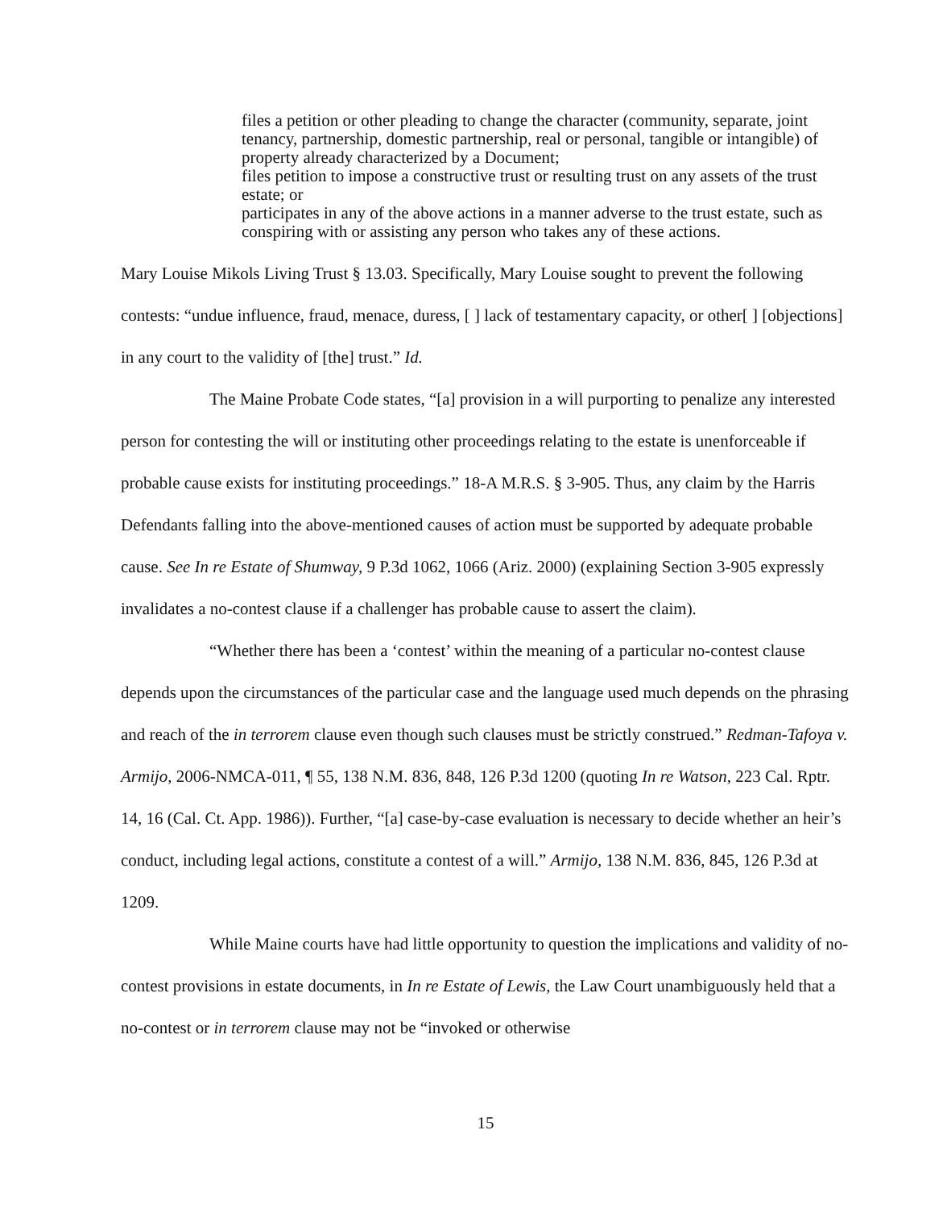files a petition or other pleading to change the character (community, separate, joint tenancy, partnership, domestic partnership, real or personal, tangible or intangible) of property already characterized by a Document;
files petition to impose a constructive trust or resulting trust on any assets of the trust estate; or
participates in any of the above actions in a manner adverse to the trust estate, such as conspiring with or assisting any person who takes any of these actions.
Mary Louise Mikols Living Trust § 13.03. Specifically, Mary Louise sought to prevent the following contests: “undue influence, fraud, menace, duress, [ ] lack of testamentary capacity, or other[ ] [objections] in any court to the validity of [the] trust.” Id.
The Maine Probate Code states, “[a] provision in a will purporting to penalize any interested person for contesting the will or instituting other proceedings relating to the estate is unenforceable if probable cause exists for instituting proceedings.” 18-A M.R.S. § 3-905. Thus, any claim by the Harris Defendants falling into the above-mentioned causes of action must be supported by adequate probable cause. See In re Estate of Shumway, 9 P.3d 1062, 1066 (Ariz. 2000) (explaining Section 3-905 expressly invalidates a no-contest clause if a challenger has probable cause to assert the claim).
“Whether there has been a ‘contest’ within the meaning of a particular no-contest clause depends upon the circumstances of the particular case and the language used much depends on the phrasing and reach of the in terrorem clause even though such clauses must be strictly construed.” Redman-Tafoya v. Armijo, 2006-NMCA-011, ¶ 55, 138 N.M. 836, 848, 126 P.3d 1200 (quoting In re Watson, 223 Cal. Rptr. 14, 16 (Cal. Ct. App. 1986)). Further, “[a] case-by-case evaluation is necessary to decide whether an heir’s conduct, including legal actions, constitute a contest of a will.” Armijo, 138 N.M. 836, 845, 126 P.3d at 1209.
While Maine courts have had little opportunity to question the implications and validity of no-contest provisions in estate documents, in In re Estate of Lewis, the Law Court unambiguously held that a no-contest or in terrorem clause may not be “invoked or otherwise
15